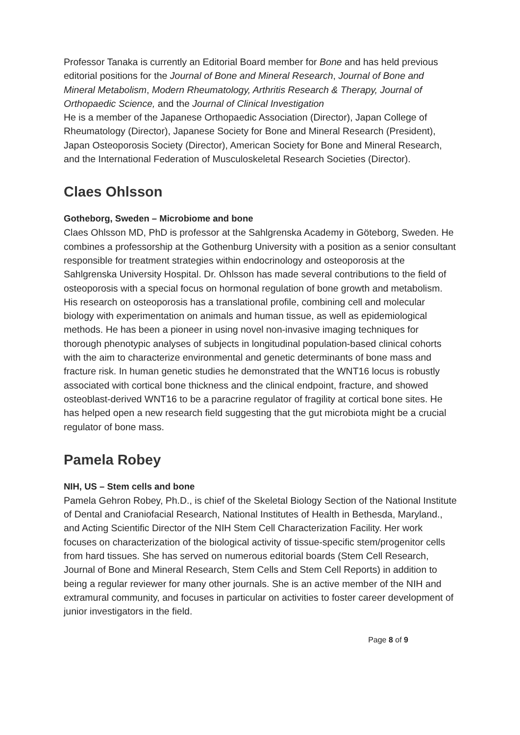Professor Tanaka is currently an Editorial Board member for Bone and has held previous editorial positions for the Journal of Bone and Mineral Research, Journal of Bone and Mineral Metabolism, Modern Rheumatology, Arthritis Research & Therapy, Journal of Orthopaedic Science, and the Journal of Clinical Investigation
He is a member of the Japanese Orthopaedic Association (Director), Japan College of Rheumatology (Director), Japanese Society for Bone and Mineral Research (President), Japan Osteoporosis Society (Director), American Society for Bone and Mineral Research, and the International Federation of Musculoskeletal Research Societies (Director).
Claes Ohlsson
Gotheborg, Sweden – Microbiome and bone
Claes Ohlsson MD, PhD is professor at the Sahlgrenska Academy in Göteborg, Sweden. He combines a professorship at the Gothenburg University with a position as a senior consultant responsible for treatment strategies within endocrinology and osteoporosis at the Sahlgrenska University Hospital. Dr. Ohlsson has made several contributions to the field of osteoporosis with a special focus on hormonal regulation of bone growth and metabolism. His research on osteoporosis has a translational profile, combining cell and molecular biology with experimentation on animals and human tissue, as well as epidemiological methods. He has been a pioneer in using novel non-invasive imaging techniques for thorough phenotypic analyses of subjects in longitudinal population-based clinical cohorts with the aim to characterize environmental and genetic determinants of bone mass and fracture risk. In human genetic studies he demonstrated that the WNT16 locus is robustly associated with cortical bone thickness and the clinical endpoint, fracture, and showed osteoblast-derived WNT16 to be a paracrine regulator of fragility at cortical bone sites. He has helped open a new research field suggesting that the gut microbiota might be a crucial regulator of bone mass.
Pamela Robey
NIH, US – Stem cells and bone
Pamela Gehron Robey, Ph.D., is chief of the Skeletal Biology Section of the National Institute of Dental and Craniofacial Research, National Institutes of Health in Bethesda, Maryland., and Acting Scientific Director of the NIH Stem Cell Characterization Facility. Her work focuses on characterization of the biological activity of tissue-specific stem/progenitor cells from hard tissues. She has served on numerous editorial boards (Stem Cell Research, Journal of Bone and Mineral Research, Stem Cells and Stem Cell Reports) in addition to being a regular reviewer for many other journals. She is an active member of the NIH and extramural community, and focuses in particular on activities to foster career development of junior investigators in the field.
Page 8 of 9